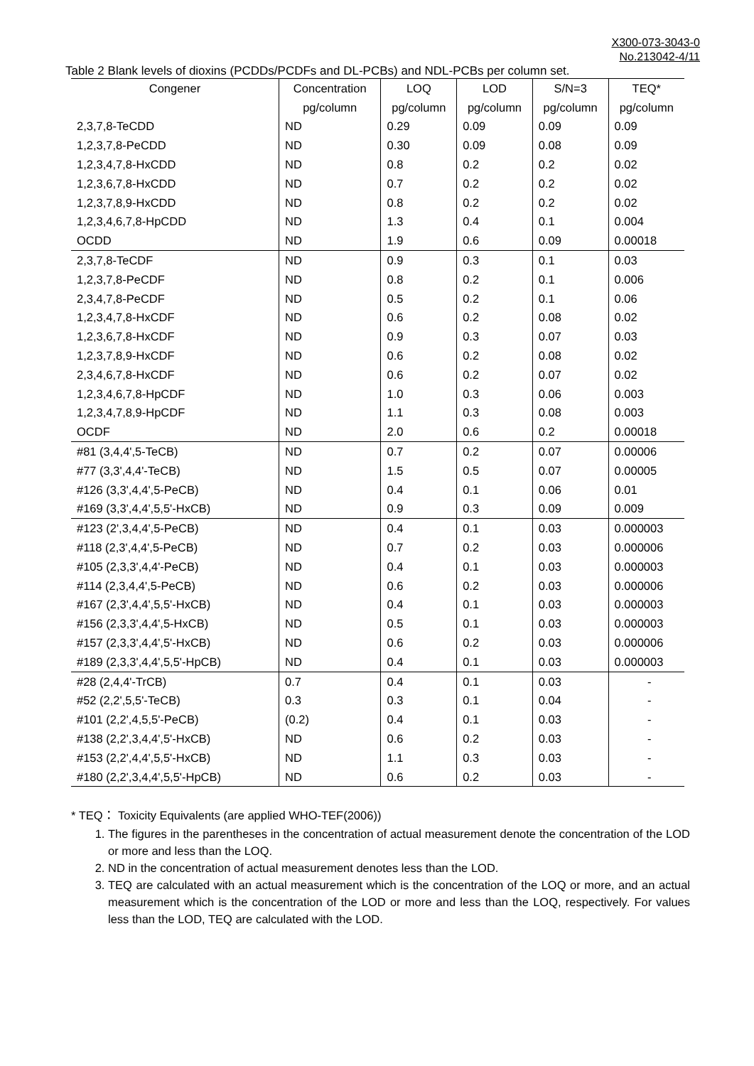X300-073-3043-0
No.213042-4/11
Table 2 Blank levels of dioxins (PCDDs/PCDFs and DL-PCBs) and NDL-PCBs per column set.
| Congener | Concentration | LOQ | LOD | S/N=3 | TEQ* |
| --- | --- | --- | --- | --- | --- |
| | pg/column | pg/column | pg/column | pg/column | pg/column |
| 2,3,7,8-TeCDD | ND | 0.29 | 0.09 | 0.09 | 0.09 |
| 1,2,3,7,8-PeCDD | ND | 0.30 | 0.09 | 0.08 | 0.09 |
| 1,2,3,4,7,8-HxCDD | ND | 0.8 | 0.2 | 0.2 | 0.02 |
| 1,2,3,6,7,8-HxCDD | ND | 0.7 | 0.2 | 0.2 | 0.02 |
| 1,2,3,7,8,9-HxCDD | ND | 0.8 | 0.2 | 0.2 | 0.02 |
| 1,2,3,4,6,7,8-HpCDD | ND | 1.3 | 0.4 | 0.1 | 0.004 |
| OCDD | ND | 1.9 | 0.6 | 0.09 | 0.00018 |
| 2,3,7,8-TeCDF | ND | 0.9 | 0.3 | 0.1 | 0.03 |
| 1,2,3,7,8-PeCDF | ND | 0.8 | 0.2 | 0.1 | 0.006 |
| 2,3,4,7,8-PeCDF | ND | 0.5 | 0.2 | 0.1 | 0.06 |
| 1,2,3,4,7,8-HxCDF | ND | 0.6 | 0.2 | 0.08 | 0.02 |
| 1,2,3,6,7,8-HxCDF | ND | 0.9 | 0.3 | 0.07 | 0.03 |
| 1,2,3,7,8,9-HxCDF | ND | 0.6 | 0.2 | 0.08 | 0.02 |
| 2,3,4,6,7,8-HxCDF | ND | 0.6 | 0.2 | 0.07 | 0.02 |
| 1,2,3,4,6,7,8-HpCDF | ND | 1.0 | 0.3 | 0.06 | 0.003 |
| 1,2,3,4,7,8,9-HpCDF | ND | 1.1 | 0.3 | 0.08 | 0.003 |
| OCDF | ND | 2.0 | 0.6 | 0.2 | 0.00018 |
| #81 (3,4,4',5-TeCB) | ND | 0.7 | 0.2 | 0.07 | 0.00006 |
| #77 (3,3',4,4'-TeCB) | ND | 1.5 | 0.5 | 0.07 | 0.00005 |
| #126 (3,3',4,4',5-PeCB) | ND | 0.4 | 0.1 | 0.06 | 0.01 |
| #169 (3,3',4,4',5,5'-HxCB) | ND | 0.9 | 0.3 | 0.09 | 0.009 |
| #123 (2',3,4,4',5-PeCB) | ND | 0.4 | 0.1 | 0.03 | 0.000003 |
| #118 (2,3',4,4',5-PeCB) | ND | 0.7 | 0.2 | 0.03 | 0.000006 |
| #105 (2,3,3',4,4'-PeCB) | ND | 0.4 | 0.1 | 0.03 | 0.000003 |
| #114 (2,3,4,4',5-PeCB) | ND | 0.6 | 0.2 | 0.03 | 0.000006 |
| #167 (2,3',4,4',5,5'-HxCB) | ND | 0.4 | 0.1 | 0.03 | 0.000003 |
| #156 (2,3,3',4,4',5-HxCB) | ND | 0.5 | 0.1 | 0.03 | 0.000003 |
| #157 (2,3,3',4,4',5'-HxCB) | ND | 0.6 | 0.2 | 0.03 | 0.000006 |
| #189 (2,3,3',4,4',5,5'-HpCB) | ND | 0.4 | 0.1 | 0.03 | 0.000003 |
| #28 (2,4,4'-TrCB) | 0.7 | 0.4 | 0.1 | 0.03 | - |
| #52 (2,2',5,5'-TeCB) | 0.3 | 0.3 | 0.1 | 0.04 | - |
| #101 (2,2',4,5,5'-PeCB) | (0.2) | 0.4 | 0.1 | 0.03 | - |
| #138 (2,2',3,4,4',5'-HxCB) | ND | 0.6 | 0.2 | 0.03 | - |
| #153 (2,2',4,4',5,5'-HxCB) | ND | 1.1 | 0.3 | 0.03 | - |
| #180 (2,2',3,4,4',5,5'-HpCB) | ND | 0.6 | 0.2 | 0.03 | - |
* TEQ： Toxicity Equivalents (are applied WHO-TEF(2006))
1. The figures in the parentheses in the concentration of actual measurement denote the concentration of the LOD or more and less than the LOQ.
2. ND in the concentration of actual measurement denotes less than the LOD.
3. TEQ are calculated with an actual measurement which is the concentration of the LOQ or more, and an actual measurement which is the concentration of the LOD or more and less than the LOQ, respectively. For values less than the LOD, TEQ are calculated with the LOD.